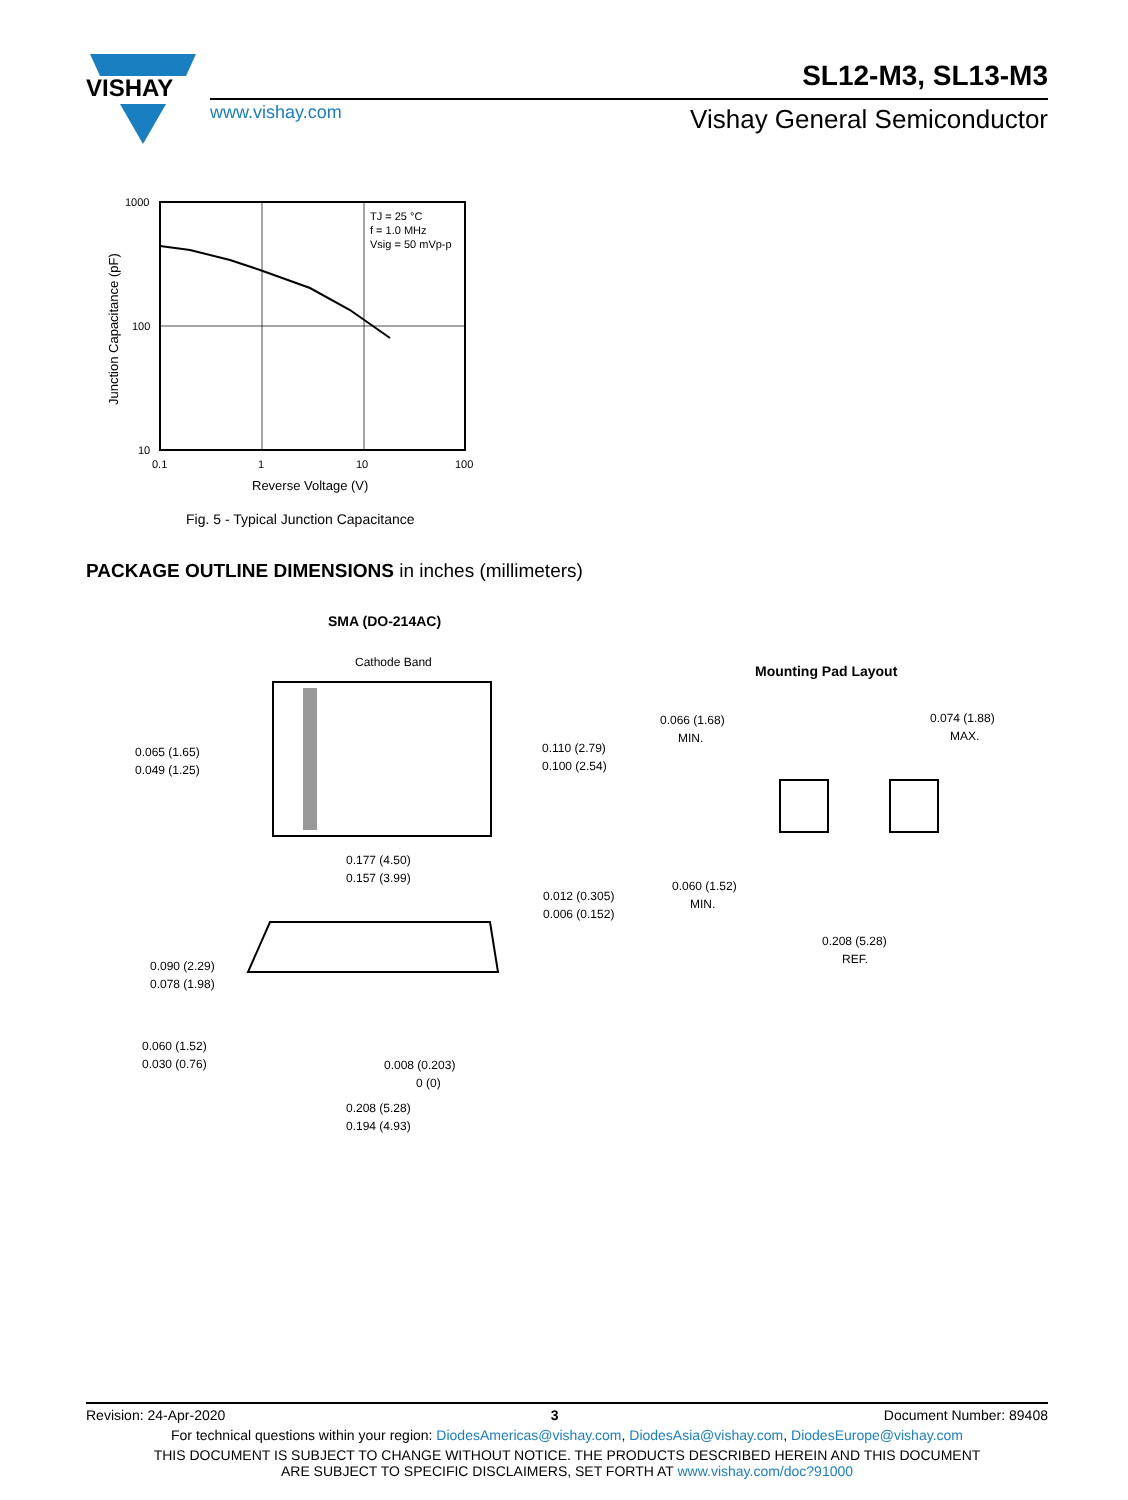VISHAY
SL12-M3, SL13-M3
www.vishay.com Vishay General Semiconductor
TJ = 25 °C
f = 1.0 MHz
Vsig = 50 mVp-p
1000
100
10
0.1
1
10
100
Reverse Voltage (V)
Junction Capacitance (pF)
Fig. 5 - Typical Junction Capacitance
PACKAGE OUTLINE DIMENSIONS in inches (millimeters)
SMA (DO-214AC)
Cathode Band
0.065 (1.65)
0.049 (1.25)
0.110 (2.79)
0.100 (2.54)
0.177 (4.50)
0.157 (3.99)
0.012 (0.305)
0.006 (0.152)
0.090 (2.29)
0.078 (1.98)
0.060 (1.52)
0.030 (0.76)
0.008 (0.203)
0 (0)
0.208 (5.28)
0.194 (4.93)
Mounting Pad Layout
0.066 (1.68)
MIN.
0.074 (1.88)
MAX.
0.060 (1.52)
MIN.
0.208 (5.28)
REF.
Revision: 24-Apr-2020 3 Document Number: 89408
For technical questions within your region: DiodesAmericas@vishay.com, DiodesAsia@vishay.com, DiodesEurope@vishay.com
THIS DOCUMENT IS SUBJECT TO CHANGE WITHOUT NOTICE. THE PRODUCTS DESCRIBED HEREIN AND THIS DOCUMENT
ARE SUBJECT TO SPECIFIC DISCLAIMERS, SET FORTH AT www.vishay.com/doc?91000